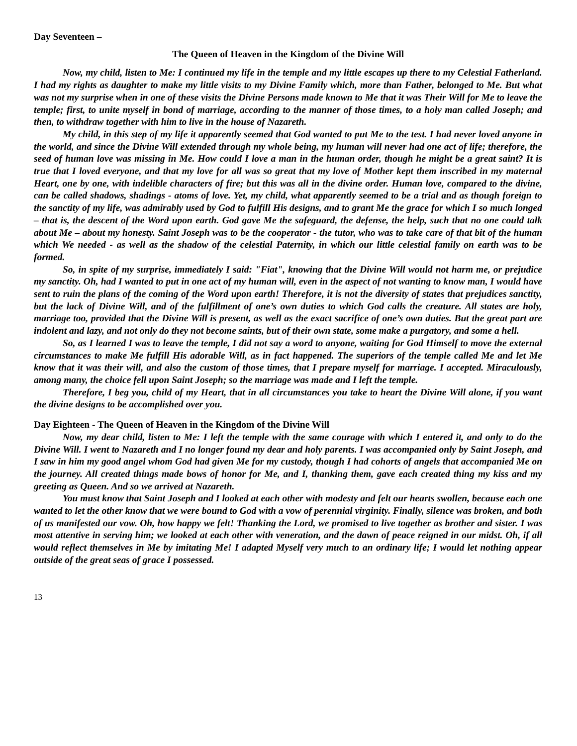Day Seventeen –
The Queen of Heaven in the Kingdom of the Divine Will
Now, my child, listen to Me: I continued my life in the temple and my little escapes up there to my Celestial Fatherland. I had my rights as daughter to make my little visits to my Divine Family which, more than Father, belonged to Me. But what was not my surprise when in one of these visits the Divine Persons made known to Me that it was Their Will for Me to leave the temple; first, to unite myself in bond of marriage, according to the manner of those times, to a holy man called Joseph; and then, to withdraw together with him to live in the house of Nazareth.
My child, in this step of my life it apparently seemed that God wanted to put Me to the test. I had never loved anyone in the world, and since the Divine Will extended through my whole being, my human will never had one act of life; therefore, the seed of human love was missing in Me. How could I love a man in the human order, though he might be a great saint? It is true that I loved everyone, and that my love for all was so great that my love of Mother kept them inscribed in my maternal Heart, one by one, with indelible characters of fire; but this was all in the divine order. Human love, compared to the divine, can be called shadows, shadings - atoms of love. Yet, my child, what apparently seemed to be a trial and as though foreign to the sanctity of my life, was admirably used by God to fulfill His designs, and to grant Me the grace for which I so much longed – that is, the descent of the Word upon earth. God gave Me the safeguard, the defense, the help, such that no one could talk about Me – about my honesty. Saint Joseph was to be the cooperator - the tutor, who was to take care of that bit of the human which We needed - as well as the shadow of the celestial Paternity, in which our little celestial family on earth was to be formed.
So, in spite of my surprise, immediately I said: "Fiat", knowing that the Divine Will would not harm me, or prejudice my sanctity. Oh, had I wanted to put in one act of my human will, even in the aspect of not wanting to know man, I would have sent to ruin the plans of the coming of the Word upon earth! Therefore, it is not the diversity of states that prejudices sanctity, but the lack of Divine Will, and of the fulfillment of one’s own duties to which God calls the creature. All states are holy, marriage too, provided that the Divine Will is present, as well as the exact sacrifice of one’s own duties. But the great part are indolent and lazy, and not only do they not become saints, but of their own state, some make a purgatory, and some a hell.
So, as I learned I was to leave the temple, I did not say a word to anyone, waiting for God Himself to move the external circumstances to make Me fulfill His adorable Will, as in fact happened. The superiors of the temple called Me and let Me know that it was their will, and also the custom of those times, that I prepare myself for marriage. I accepted. Miraculously, among many, the choice fell upon Saint Joseph; so the marriage was made and I left the temple.
Therefore, I beg you, child of my Heart, that in all circumstances you take to heart the Divine Will alone, if you want the divine designs to be accomplished over you.
Day Eighteen - The Queen of Heaven in the Kingdom of the Divine Will
Now, my dear child, listen to Me: I left the temple with the same courage with which I entered it, and only to do the Divine Will. I went to Nazareth and I no longer found my dear and holy parents. I was accompanied only by Saint Joseph, and I saw in him my good angel whom God had given Me for my custody, though I had cohorts of angels that accompanied Me on the journey. All created things made bows of honor for Me, and I, thanking them, gave each created thing my kiss and my greeting as Queen. And so we arrived at Nazareth.
You must know that Saint Joseph and I looked at each other with modesty and felt our hearts swollen, because each one wanted to let the other know that we were bound to God with a vow of perennial virginity. Finally, silence was broken, and both of us manifested our vow. Oh, how happy we felt! Thanking the Lord, we promised to live together as brother and sister. I was most attentive in serving him; we looked at each other with veneration, and the dawn of peace reigned in our midst. Oh, if all would reflect themselves in Me by imitating Me! I adapted Myself very much to an ordinary life; I would let nothing appear outside of the great seas of grace I possessed.
13